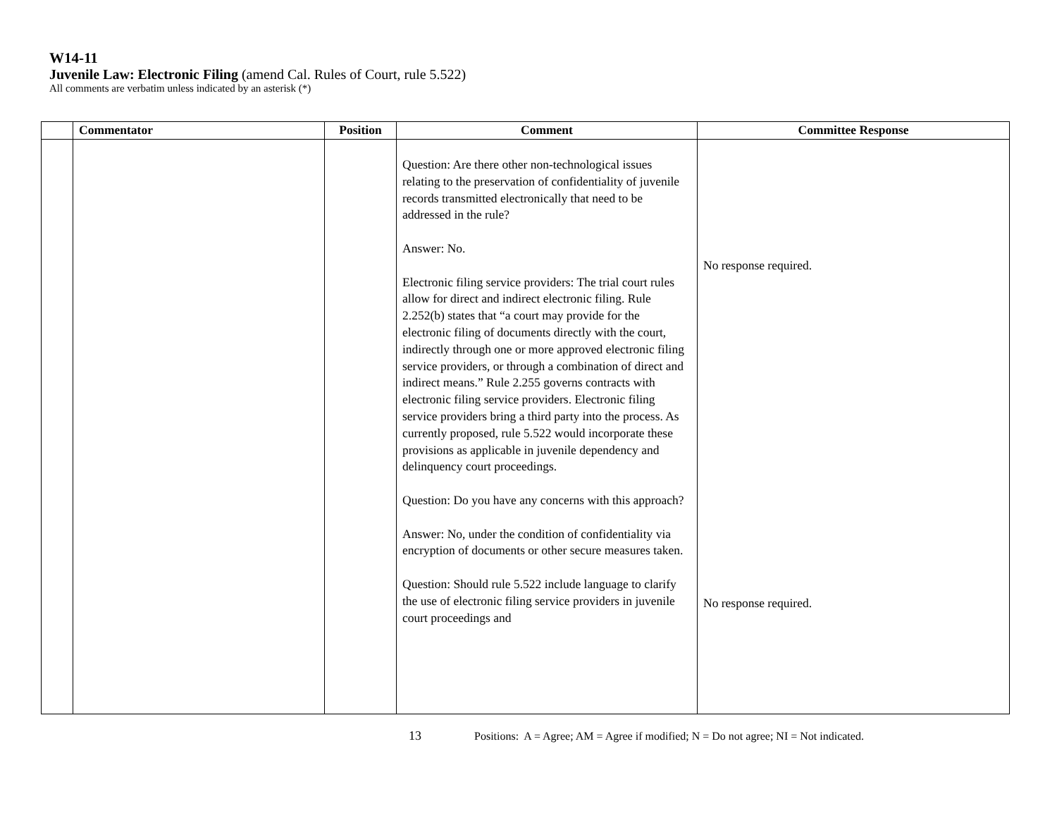W14-11
Juvenile Law: Electronic Filing (amend Cal. Rules of Court, rule 5.522)
All comments are verbatim unless indicated by an asterisk (*)
| | Commentator | Position | Comment | Committee Response |
| --- | --- | --- | --- | --- |
| | | | Question: Are there other non-technological issues relating to the preservation of confidentiality of juvenile records transmitted electronically that need to be addressed in the rule? Answer: No. Electronic filing service providers: The trial court rules allow for direct and indirect electronic filing. Rule 2.252(b) states that “a court may provide for the electronic filing of documents directly with the court, indirectly through one or more approved electronic filing service providers, or through a combination of direct and indirect means.” Rule 2.255 governs contracts with electronic filing service providers. Electronic filing service providers bring a third party into the process. As currently proposed, rule 5.522 would incorporate these provisions as applicable in juvenile dependency and delinquency court proceedings. Question: Do you have any concerns with this approach? Answer: No, under the condition of confidentiality via encryption of documents or other secure measures taken. Question: Should rule 5.522 include language to clarify the use of electronic filing service providers in juvenile court proceedings and | No response required. No response required. |
13 Positions: A = Agree; AM = Agree if modified; N = Do not agree; NI = Not indicated.